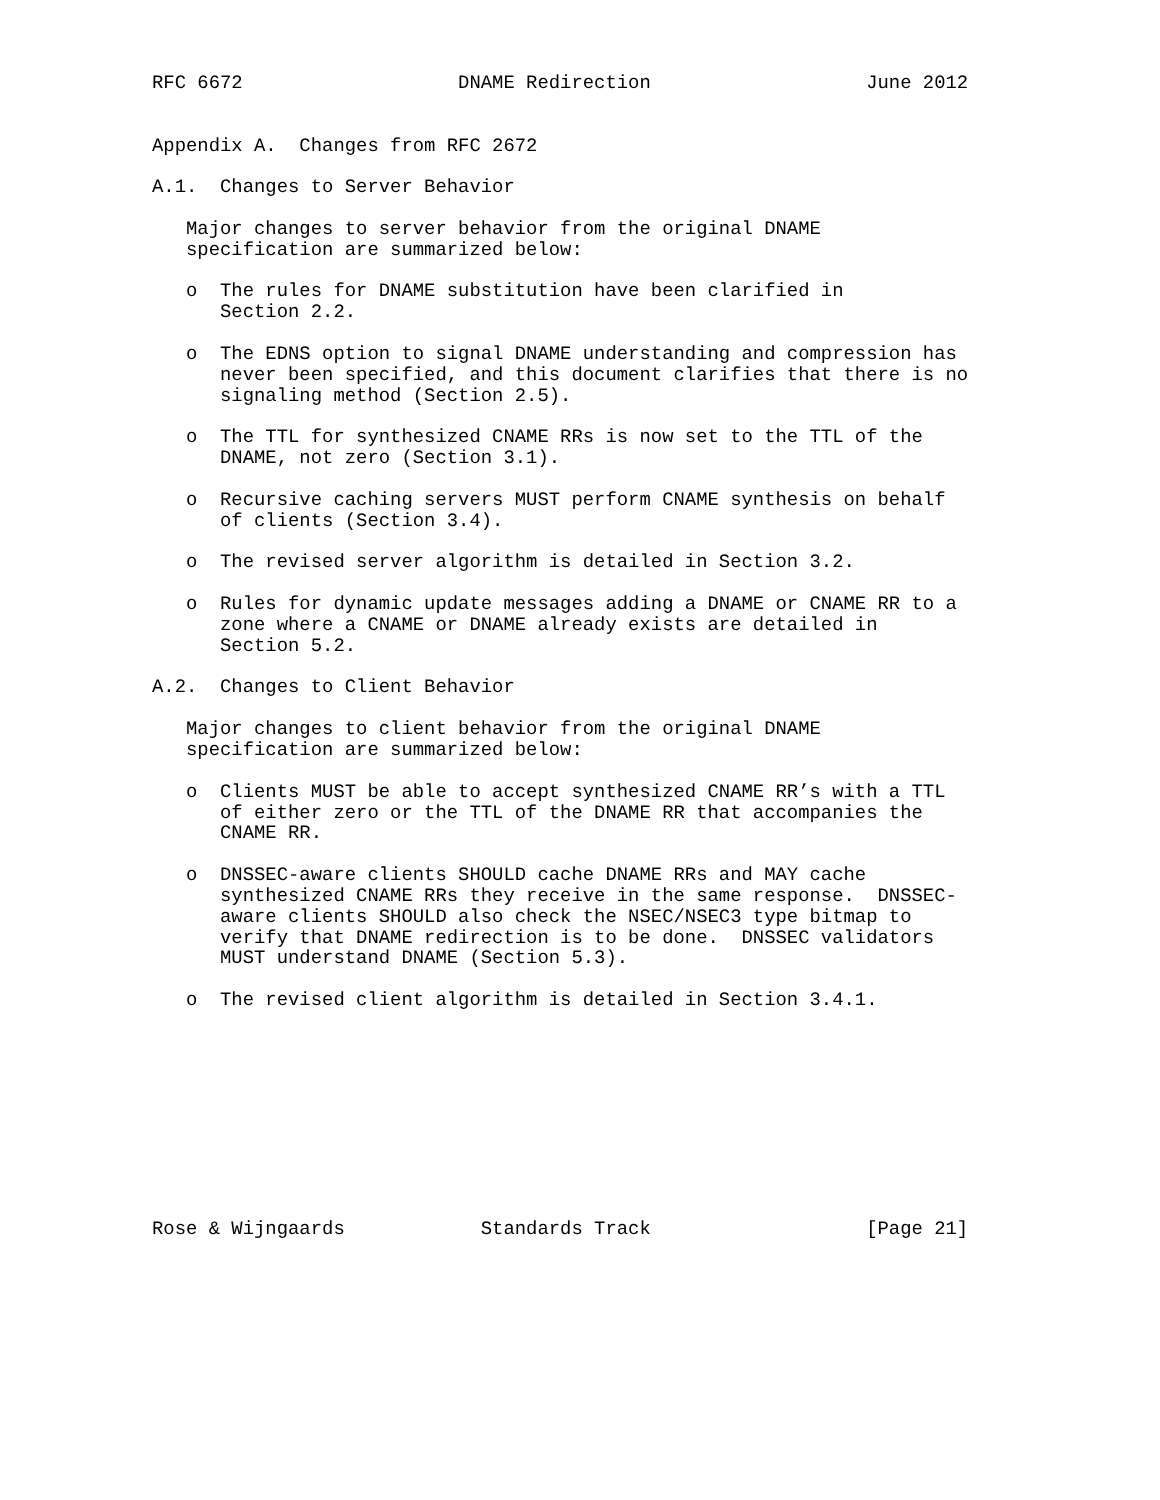RFC 6672                   DNAME Redirection                   June 2012


Appendix A.  Changes from RFC 2672

A.1.  Changes to Server Behavior

   Major changes to server behavior from the original DNAME
   specification are summarized below:

   o  The rules for DNAME substitution have been clarified in
      Section 2.2.

   o  The EDNS option to signal DNAME understanding and compression has
      never been specified, and this document clarifies that there is no
      signaling method (Section 2.5).

   o  The TTL for synthesized CNAME RRs is now set to the TTL of the
      DNAME, not zero (Section 3.1).

   o  Recursive caching servers MUST perform CNAME synthesis on behalf
      of clients (Section 3.4).

   o  The revised server algorithm is detailed in Section 3.2.

   o  Rules for dynamic update messages adding a DNAME or CNAME RR to a
      zone where a CNAME or DNAME already exists are detailed in
      Section 5.2.

A.2.  Changes to Client Behavior

   Major changes to client behavior from the original DNAME
   specification are summarized below:

   o  Clients MUST be able to accept synthesized CNAME RR’s with a TTL
      of either zero or the TTL of the DNAME RR that accompanies the
      CNAME RR.

   o  DNSSEC-aware clients SHOULD cache DNAME RRs and MAY cache
      synthesized CNAME RRs they receive in the same response.  DNSSEC-
      aware clients SHOULD also check the NSEC/NSEC3 type bitmap to
      verify that DNAME redirection is to be done.  DNSSEC validators
      MUST understand DNAME (Section 5.3).

   o  The revised client algorithm is detailed in Section 3.4.1.










Rose & Wijngaards            Standards Track                   [Page 21]